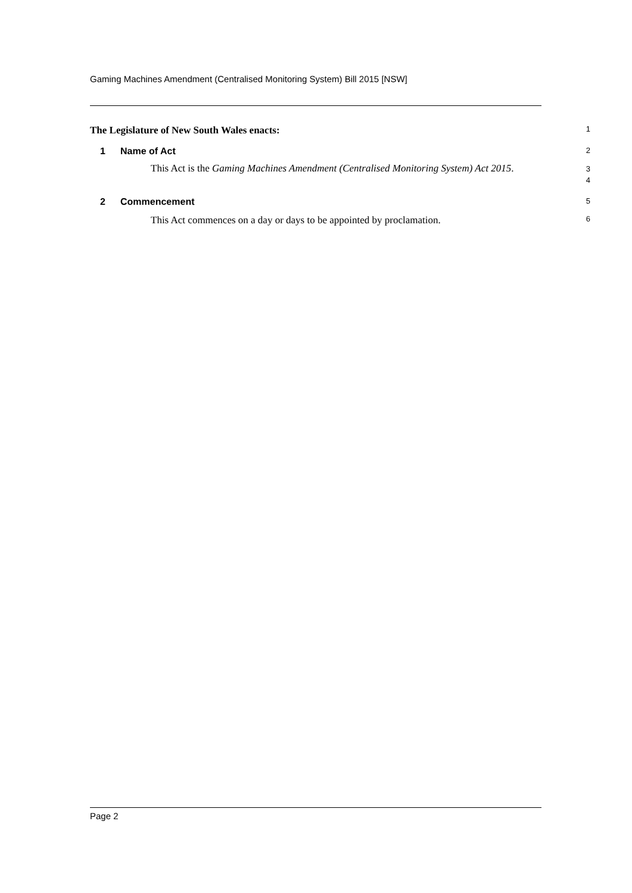Gaming Machines Amendment (Centralised Monitoring System) Bill 2015 [NSW]
The Legislature of New South Wales enacts:
1
1 Name of Act
2
This Act is the Gaming Machines Amendment (Centralised Monitoring System) Act 2015.
3
4
2 Commencement
5
This Act commences on a day or days to be appointed by proclamation.
6
Page 2